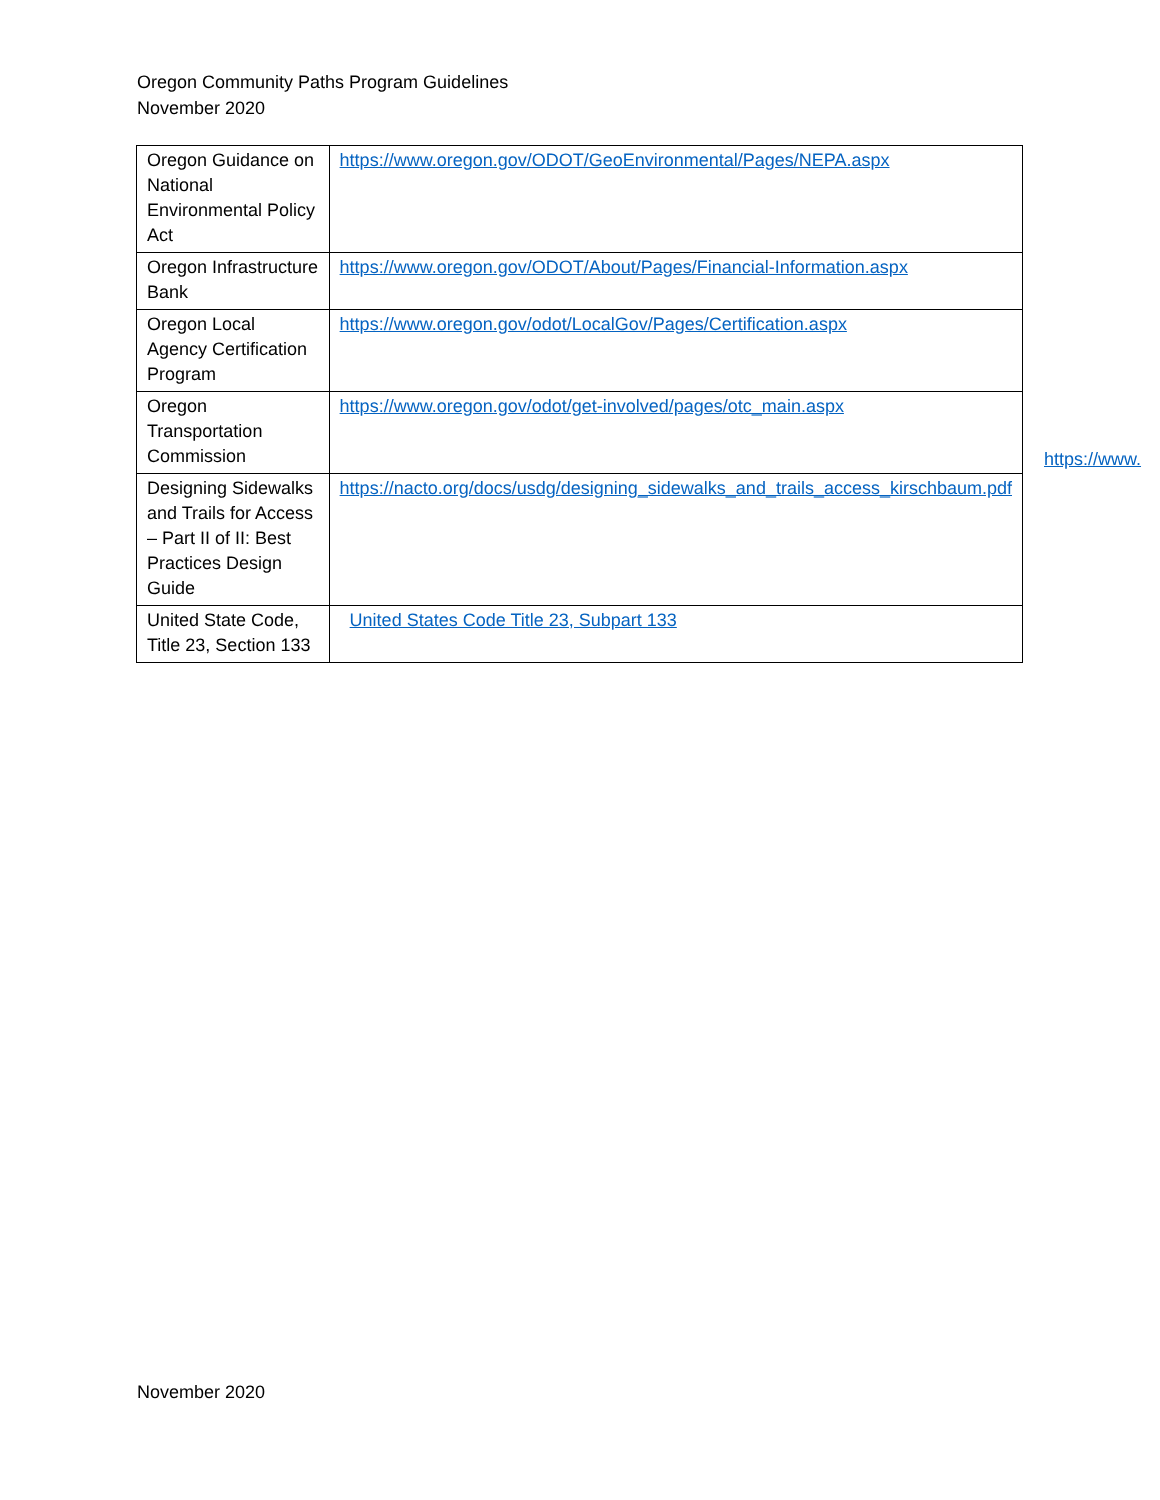Oregon Community Paths Program Guidelines
November 2020
| Oregon Guidance on National Environmental Policy Act | https://www.oregon.gov/ODOT/GeoEnvironmental/Pages/NEPA.aspx |
| Oregon Infrastructure Bank | https://www.oregon.gov/ODOT/About/Pages/Financial-Information.aspx |
| Oregon Local Agency Certification Program | https://www.oregon.gov/odot/LocalGov/Pages/Certification.aspx |
| Oregon Transportation Commission | https://www.oregon.gov/odot/get-involved/pages/otc_main.aspx |
| Designing Sidewalks and Trails for Access – Part II of II: Best Practices Design Guide | https://nacto.org/docs/usdg/designing_sidewalks_and_trails_access_kirschbaum.pdf |
| United State Code, Title 23, Section 133 | United States Code Title 23, Subpart 133 |
https://www.
November 2020